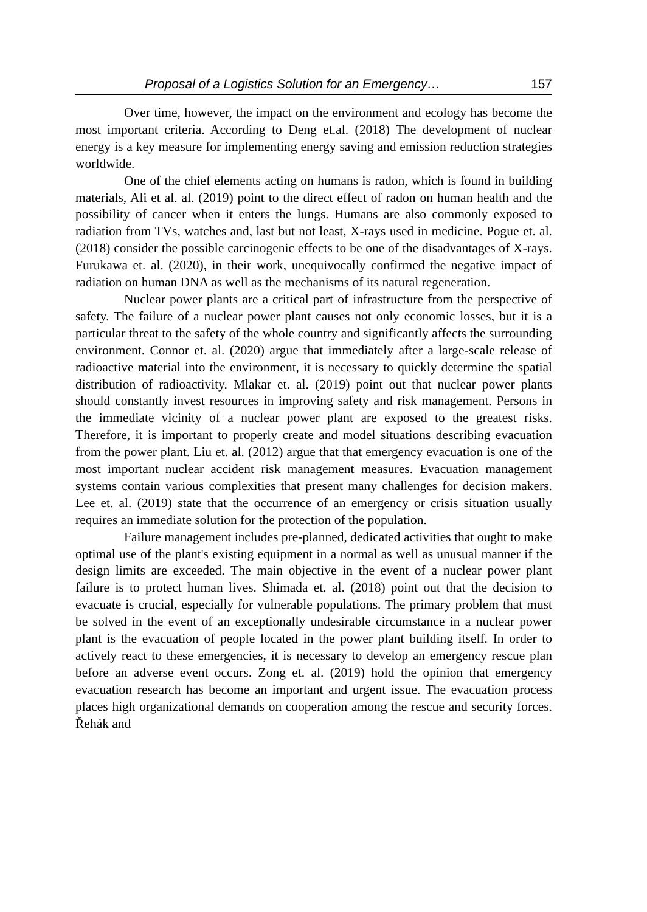Proposal of a Logistics Solution for an Emergency… 157
Over time, however, the impact on the environment and ecology has become the most important criteria. According to Deng et.al. (2018) The development of nuclear energy is a key measure for implementing energy saving and emission reduction strategies worldwide.
One of the chief elements acting on humans is radon, which is found in building materials, Ali et al. al. (2019) point to the direct effect of radon on human health and the possibility of cancer when it enters the lungs. Humans are also commonly exposed to radiation from TVs, watches and, last but not least, X-rays used in medicine. Pogue et. al. (2018) consider the possible carcinogenic effects to be one of the disadvantages of X-rays. Furukawa et. al. (2020), in their work, unequivocally confirmed the negative impact of radiation on human DNA as well as the mechanisms of its natural regeneration.
Nuclear power plants are a critical part of infrastructure from the perspective of safety. The failure of a nuclear power plant causes not only economic losses, but it is a particular threat to the safety of the whole country and significantly affects the surrounding environment. Connor et. al. (2020) argue that immediately after a large-scale release of radioactive material into the environment, it is necessary to quickly determine the spatial distribution of radioactivity. Mlakar et. al. (2019) point out that nuclear power plants should constantly invest resources in improving safety and risk management. Persons in the immediate vicinity of a nuclear power plant are exposed to the greatest risks. Therefore, it is important to properly create and model situations describing evacuation from the power plant. Liu et. al. (2012) argue that that emergency evacuation is one of the most important nuclear accident risk management measures. Evacuation management systems contain various complexities that present many challenges for decision makers. Lee et. al. (2019) state that the occurrence of an emergency or crisis situation usually requires an immediate solution for the protection of the population.
Failure management includes pre-planned, dedicated activities that ought to make optimal use of the plant's existing equipment in a normal as well as unusual manner if the design limits are exceeded. The main objective in the event of a nuclear power plant failure is to protect human lives. Shimada et. al. (2018) point out that the decision to evacuate is crucial, especially for vulnerable populations. The primary problem that must be solved in the event of an exceptionally undesirable circumstance in a nuclear power plant is the evacuation of people located in the power plant building itself. In order to actively react to these emergencies, it is necessary to develop an emergency rescue plan before an adverse event occurs. Zong et. al. (2019) hold the opinion that emergency evacuation research has become an important and urgent issue. The evacuation process places high organizational demands on cooperation among the rescue and security forces. Řehák and